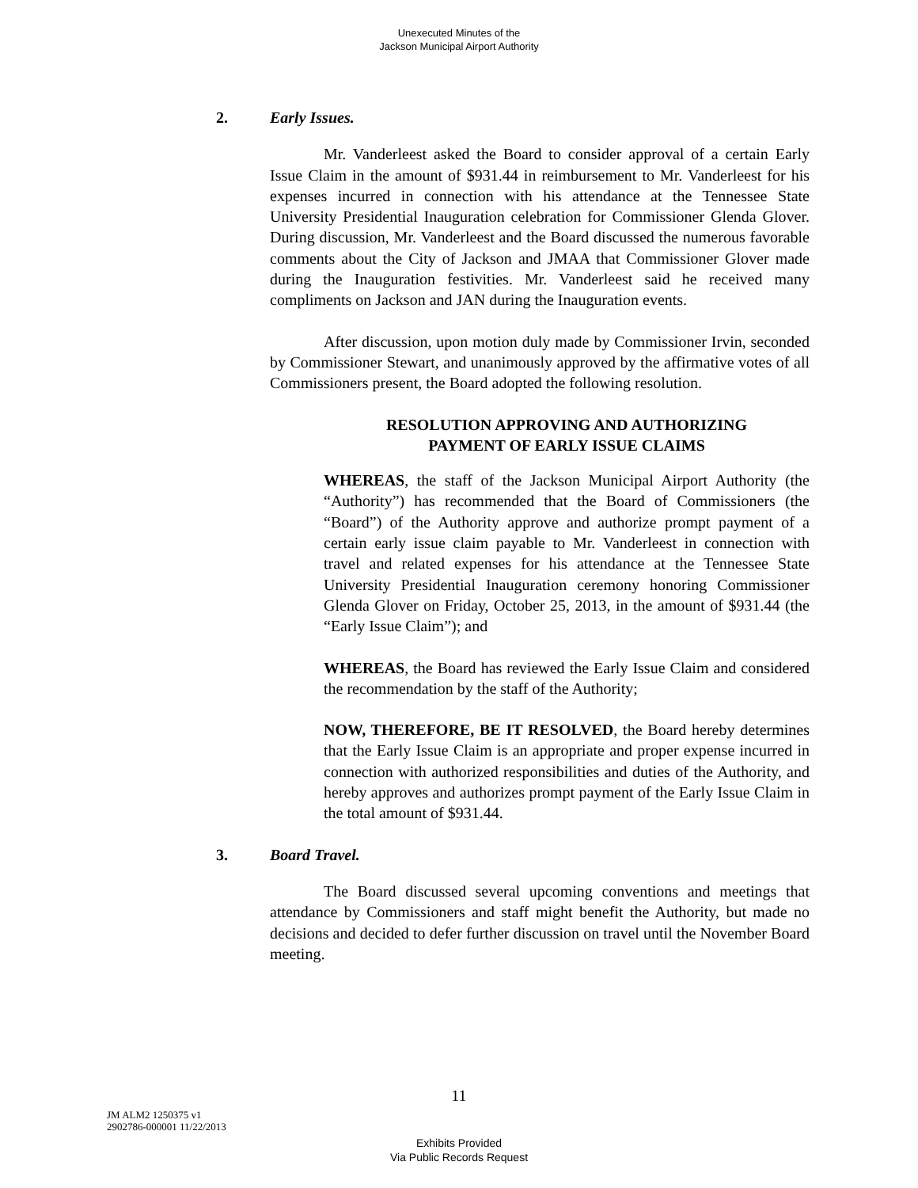Unexecuted Minutes of the
Jackson Municipal Airport Authority
2. Early Issues.
Mr. Vanderleest asked the Board to consider approval of a certain Early Issue Claim in the amount of $931.44 in reimbursement to Mr. Vanderleest for his expenses incurred in connection with his attendance at the Tennessee State University Presidential Inauguration celebration for Commissioner Glenda Glover. During discussion, Mr. Vanderleest and the Board discussed the numerous favorable comments about the City of Jackson and JMAA that Commissioner Glover made during the Inauguration festivities. Mr. Vanderleest said he received many compliments on Jackson and JAN during the Inauguration events.
After discussion, upon motion duly made by Commissioner Irvin, seconded by Commissioner Stewart, and unanimously approved by the affirmative votes of all Commissioners present, the Board adopted the following resolution.
RESOLUTION APPROVING AND AUTHORIZING
PAYMENT OF EARLY ISSUE CLAIMS
WHEREAS, the staff of the Jackson Municipal Airport Authority (the “Authority”) has recommended that the Board of Commissioners (the “Board”) of the Authority approve and authorize prompt payment of a certain early issue claim payable to Mr. Vanderleest in connection with travel and related expenses for his attendance at the Tennessee State University Presidential Inauguration ceremony honoring Commissioner Glenda Glover on Friday, October 25, 2013, in the amount of $931.44 (the “Early Issue Claim”); and
WHEREAS, the Board has reviewed the Early Issue Claim and considered the recommendation by the staff of the Authority;
NOW, THEREFORE, BE IT RESOLVED, the Board hereby determines that the Early Issue Claim is an appropriate and proper expense incurred in connection with authorized responsibilities and duties of the Authority, and hereby approves and authorizes prompt payment of the Early Issue Claim in the total amount of $931.44.
3. Board Travel.
The Board discussed several upcoming conventions and meetings that attendance by Commissioners and staff might benefit the Authority, but made no decisions and decided to defer further discussion on travel until the November Board meeting.
11
JM ALM2 1250375 v1
2902786-000001 11/22/2013
Exhibits Provided
Via Public Records Request